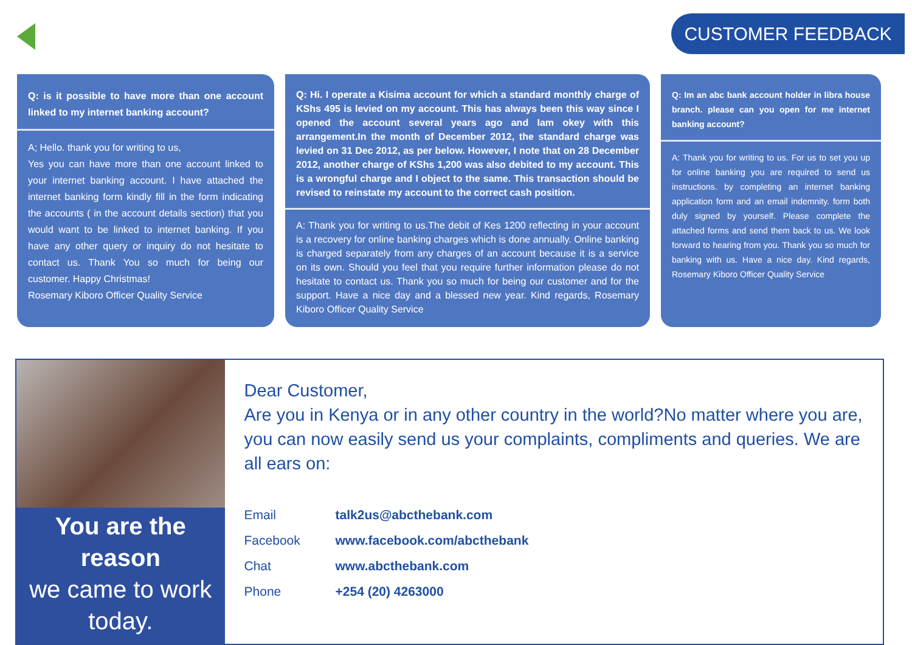CUSTOMER FEEDBACK
Q: is it possible to have more than one account linked to my internet banking account?
A; Hello. thank you for writing to us,
Yes you can have more than one account linked to your internet banking account. I have attached the internet banking form kindly fill in the form indicating the accounts ( in the account details section) that you would want to be linked to internet banking. If you have any other query or inquiry do not hesitate to contact us. Thank You so much for being our customer. Happy Christmas!
Rosemary Kiboro Officer Quality Service
Q: Hi. I operate a Kisima account for which a standard monthly charge of KShs 495 is levied on my account. This has always been this way since I opened the account several years ago and Iam okey with this arrangement.In the month of December 2012, the standard charge was levied on 31 Dec 2012, as per below. However, I note that on 28 December 2012, another charge of KShs 1,200 was also debited to my account. This is a wrongful charge and I object to the same. This transaction should be revised to reinstate my account to the correct cash position.
A: Thank you for writing to us.The debit of Kes 1200 reflecting in your account is a recovery for online banking charges which is done annually. Online banking is charged separately from any charges of an account because it is a service on its own. Should you feel that you require further information please do not hesitate to contact us. Thank you so much for being our customer and for the support. Have a nice day and a blessed new year. Kind regards, Rosemary Kiboro Officer Quality Service
Q: Im an abc bank account holder in libra house branch. please can you open for me internet banking account?
A: Thank you for writing to us. For us to set you up for online banking you are required to send us instructions. by completing an internet banking application form and an email indemnity. form both duly signed by yourself. Please complete the attached forms and send them back to us. We look forward to hearing from you. Thank you so much for banking with us. Have a nice day. Kind regards, Rosemary Kiboro Officer Quality Service
You are the reason
we came to work today.
Dear Customer,
Are you in Kenya or in any other country in the world?No matter where you are, you can now easily send us your complaints, compliments and queries. We are all ears on:
Email talk2us@abcthebank.com
Facebook www.facebook.com/abcthebank
Chat www.abcthebank.com
Phone +254 (20) 4263000